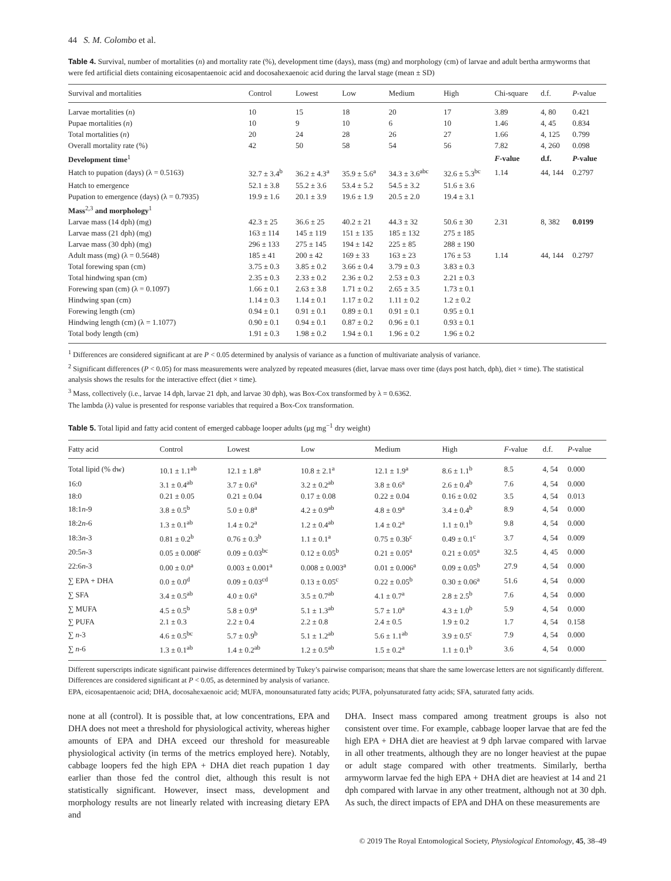44 S. M. Colombo et al.
Table 4. Survival, number of mortalities (n) and mortality rate (%), development time (days), mass (mg) and morphology (cm) of larvae and adult bertha armyworms that were fed artificial diets containing eicosapentaenoic acid and docosahexaenoic acid during the larval stage (mean ± SD)
| Survival and mortalities | Control | Lowest | Low | Medium | High | Chi-square | d.f. | P -value |
| --- | --- | --- | --- | --- | --- | --- | --- | --- |
| Larvae mortalities ( n ) | 10 | 15 | 18 | 20 | 17 | 3.89 | 4, 80 | 0.421 |
| Pupae mortalities ( n ) | 10 | 9 | 10 | 6 | 10 | 1.46 | 4, 45 | 0.834 |
| Total mortalities ( n ) | 20 | 24 | 28 | 26 | 27 | 1.66 | 4, 125 | 0.799 |
| Overall mortality rate (%) | 42 | 50 | 58 | 54 | 56 | 7.82 | 4, 260 | 0.098 |
| Development time<sup>1</sup> | | | | | | F -value | d.f. | P -value |
| Hatch to pupation (days) (λ = 0.5163) | 32.7 ± 3.4<sup>b</sup> | 36.2 ± 4.3<sup>a</sup> | 35.9 ± 5.6<sup>a</sup> | 34.3 ± 3.6<sup>abc</sup> | 32.6 ± 5.3<sup>bc</sup> | 1.14 | 44, 144 | 0.2797 |
| Hatch to emergence | 52.1 ± 3.8 | 55.2 ± 3.6 | 53.4 ± 5.2 | 54.5 ± 3.2 | 51.6 ± 3.6 | | | |
| Pupation to emergence (days) (λ = 0.7935) | 19.9 ± 1.6 | 20.1 ± 3.9 | 19.6 ± 1.9 | 20.5 ± 2.0 | 19.4 ± 3.1 | | | |
| Mass<sup>2,3</sup> and morphology<sup>1</sup> | | | | | | | | |
| Larvae mass (14 dph) (mg) | 42.3 ± 25 | 36.6 ± 25 | 40.2 ± 21 | 44.3 ± 32 | 50.6 ± 30 | 2.31 | 8, 382 | 0.0199 |
| Larvae mass (21 dph) (mg) | 163 ± 114 | 145 ± 119 | 151 ± 135 | 185 ± 132 | 275 ± 185 | | | |
| Larvae mass (30 dph) (mg) | 296 ± 133 | 275 ± 145 | 194 ± 142 | 225 ± 85 | 288 ± 190 | | | |
| Adult mass (mg) (λ = 0.5648) | 185 ± 41 | 200 ± 42 | 169 ± 33 | 163 ± 23 | 176 ± 53 | 1.14 | 44, 144 | 0.2797 |
| Total forewing span (cm) | 3.75 ± 0.3 | 3.85 ± 0.2 | 3.66 ± 0.4 | 3.79 ± 0.3 | 3.83 ± 0.3 | | | |
| Total hindwing span (cm) | 2.35 ± 0.3 | 2.33 ± 0.2 | 2.36 ± 0.2 | 2.53 ± 0.3 | 2.21 ± 0.3 | | | |
| Forewing span (cm) (λ = 0.1097) | 1.66 ± 0.1 | 2.63 ± 3.8 | 1.71 ± 0.2 | 2.65 ± 3.5 | 1.73 ± 0.1 | | | |
| Hindwing span (cm) | 1.14 ± 0.3 | 1.14 ± 0.1 | 1.17 ± 0.2 | 1.11 ± 0.2 | 1.2 ± 0.2 | | | |
| Forewing length (cm) | 0.94 ± 0.1 | 0.91 ± 0.1 | 0.89 ± 0.1 | 0.91 ± 0.1 | 0.95 ± 0.1 | | | |
| Hindwing length (cm) (λ = 1.1077) | 0.90 ± 0.1 | 0.94 ± 0.1 | 0.87 ± 0.2 | 0.96 ± 0.1 | 0.93 ± 0.1 | | | |
| Total body length (cm) | 1.91 ± 0.3 | 1.98 ± 0.2 | 1.94 ± 0.1 | 1.96 ± 0.2 | 1.96 ± 0.2 | | | |
<sup>1</sup> Differences are considered significant at are P < 0.05 determined by analysis of variance as a function of multivariate analysis of variance.
<sup>2</sup> Significant differences (P < 0.05) for mass measurements were analyzed by repeated measures (diet, larvae mass over time (days post hatch, dph), diet × time). The statistical analysis shows the results for the interactive effect (diet × time).
<sup>3</sup> Mass, collectively (i.e., larvae 14 dph, larvae 21 dph, and larvae 30 dph), was Box-Cox transformed by λ = 0.6362.
The lambda (λ) value is presented for response variables that required a Box-Cox transformation.
Table 5. Total lipid and fatty acid content of emerged cabbage looper adults (μg mg<sup>−1</sup> dry weight)
| Fatty acid | Control | Lowest | Low | Medium | High | F -value | d.f. | P -value |
| --- | --- | --- | --- | --- | --- | --- | --- | --- |
| Total lipid (% dw) | 10.1 ± 1.1<sup>ab</sup> | 12.1 ± 1.8<sup>a</sup> | 10.8 ± 2.1<sup>a</sup> | 12.1 ± 1.9<sup>a</sup> | 8.6 ± 1.1<sup>b</sup> | 8.5 | 4, 54 | 0.000 |
| 16:0 | 3.1 ± 0.4<sup>ab</sup> | 3.7 ± 0.6<sup>a</sup> | 3.2 ± 0.2<sup>ab</sup> | 3.8 ± 0.6<sup>a</sup> | 2.6 ± 0.4<sup>b</sup> | 7.6 | 4, 54 | 0.000 |
| 18:0 | 0.21 ± 0.05 | 0.21 ± 0.04 | 0.17 ± 0.08 | 0.22 ± 0.04 | 0.16 ± 0.02 | 3.5 | 4, 54 | 0.013 |
| 18:1 n -9 | 3.8 ± 0.5<sup>b</sup> | 5.0 ± 0.8<sup>a</sup> | 4.2 ± 0.9<sup>ab</sup> | 4.8 ± 0.9<sup>a</sup> | 3.4 ± 0.4<sup>b</sup> | 8.9 | 4, 54 | 0.000 |
| 18:2 n -6 | 1.3 ± 0.1<sup>ab</sup> | 1.4 ± 0.2<sup>a</sup> | 1.2 ± 0.4<sup>ab</sup> | 1.4 ± 0.2<sup>a</sup> | 1.1 ± 0.1<sup>b</sup> | 9.8 | 4, 54 | 0.000 |
| 18:3 n -3 | 0.81 ± 0.2<sup>b</sup> | 0.76 ± 0.3<sup>b</sup> | 1.1 ± 0.1<sup>a</sup> | 0.75 ± 0.3b<sup>c</sup> | 0.49 ± 0.1<sup>c</sup> | 3.7 | 4, 54 | 0.009 |
| 20:5 n -3 | 0.05 ± 0.008<sup>c</sup> | 0.09 ± 0.03<sup>bc</sup> | 0.12 ± 0.05<sup>b</sup> | 0.21 ± 0.05<sup>a</sup> | 0.21 ± 0.05<sup>a</sup> | 32.5 | 4, 45 | 0.000 |
| 22:6 n -3 | 0.00 ± 0.0<sup>a</sup> | 0.003 ± 0.001<sup>a</sup> | 0.008 ± 0.003<sup>a</sup> | 0.01 ± 0.006<sup>a</sup> | 0.09 ± 0.05<sup>b</sup> | 27.9 | 4, 54 | 0.000 |
| ∑ EPA + DHA | 0.0 ± 0.0<sup>d</sup> | 0.09 ± 0.03<sup>cd</sup> | 0.13 ± 0.05<sup>c</sup> | 0.22 ± 0.05<sup>b</sup> | 0.30 ± 0.06<sup>a</sup> | 51.6 | 4, 54 | 0.000 |
| ∑ SFA | 3.4 ± 0.5<sup>ab</sup> | 4.0 ± 0.6<sup>a</sup> | 3.5 ± 0.7<sup>ab</sup> | 4.1 ± 0.7<sup>a</sup> | 2.8 ± 2.5<sup>b</sup> | 7.6 | 4, 54 | 0.000 |
| ∑ MUFA | 4.5 ± 0.5<sup>b</sup> | 5.8 ± 0.9<sup>a</sup> | 5.1 ± 1.3<sup>ab</sup> | 5.7 ± 1.0<sup>a</sup> | 4.3 ± 1.0<sup>b</sup> | 5.9 | 4, 54 | 0.000 |
| ∑ PUFA | 2.1 ± 0.3 | 2.2 ± 0.4 | 2.2 ± 0.8 | 2.4 ± 0.5 | 1.9 ± 0.2 | 1.7 | 4, 54 | 0.158 |
| ∑ n -3 | 4.6 ± 0.5<sup>bc</sup> | 5.7 ± 0.9<sup>b</sup> | 5.1 ± 1.2<sup>ab</sup> | 5.6 ± 1.1<sup>ab</sup> | 3.9 ± 0.5<sup>c</sup> | 7.9 | 4, 54 | 0.000 |
| ∑ n -6 | 1.3 ± 0.1<sup>ab</sup> | 1.4 ± 0.2<sup>ab</sup> | 1.2 ± 0.5<sup>ab</sup> | 1.5 ± 0.2<sup>a</sup> | 1.1 ± 0.1<sup>b</sup> | 3.6 | 4, 54 | 0.000 |
Different superscripts indicate significant pairwise differences determined by Tukey’s pairwise comparison; means that share the same lowercase letters are not significantly different. Differences are considered significant at P < 0.05, as determined by analysis of variance.
EPA, eicosapentaenoic acid; DHA, docosahexaenoic acid; MUFA, monounsaturated fatty acids; PUFA, polyunsaturated fatty acids; SFA, saturated fatty acids.
none at all (control). It is possible that, at low concentrations, EPA and DHA does not meet a threshold for physiological activity, whereas higher amounts of EPA and DHA exceed our threshold for measureable physiological activity (in terms of the metrics employed here). Notably, cabbage loopers fed the high EPA + DHA diet reach pupation 1 day earlier than those fed the control diet, although this result is not statistically significant. However, insect mass, development and morphology results are not linearly related with increasing dietary EPA and
DHA. Insect mass compared among treatment groups is also not consistent over time. For example, cabbage looper larvae that are fed the high EPA + DHA diet are heaviest at 9 dph larvae compared with larvae in all other treatments, although they are no longer heaviest at the pupae or adult stage compared with other treatments. Similarly, bertha armyworm larvae fed the high EPA + DHA diet are heaviest at 14 and 21 dph compared with larvae in any other treatment, although not at 30 dph. As such, the direct impacts of EPA and DHA on these measurements are
© 2019 The Royal Entomological Society, Physiological Entomology, 45, 38–49